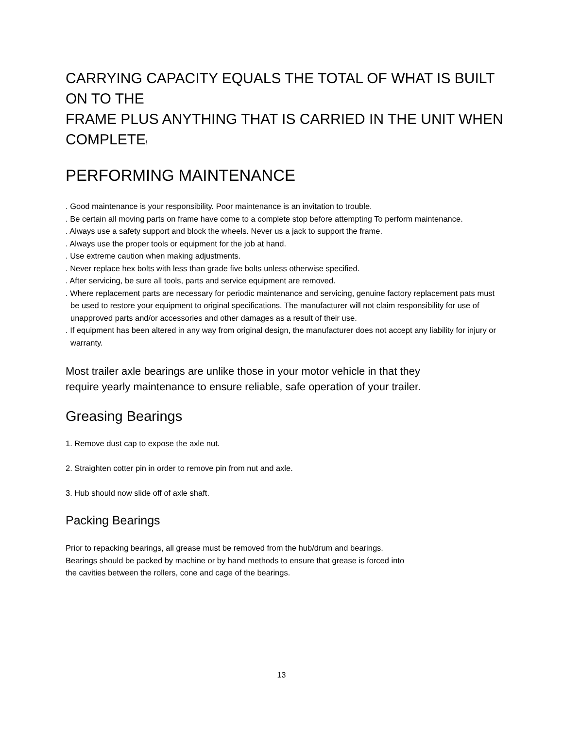CARRYING CAPACITY EQUALS THE TOTAL OF WHAT IS BUILT ON TO THE
FRAME PLUS ANYTHING THAT IS CARRIED IN THE UNIT WHEN COMPLETE!
PERFORMING MAINTENANCE
. Good maintenance is your responsibility. Poor maintenance is an invitation to trouble.
. Be certain all moving parts on frame have come to a complete stop before attempting To perform maintenance.
. Always use a safety support and block the wheels. Never us a jack to support the frame.
. Always use the proper tools or equipment for the job at hand.
. Use extreme caution when making adjustments.
. Never replace hex bolts with less than grade five bolts unless otherwise specified.
. After servicing, be sure all tools, parts and service equipment are removed.
. Where replacement parts are necessary for periodic maintenance and servicing, genuine factory replacement pats must be used to restore your equipment to original specifications. The manufacturer will not claim responsibility for use of unapproved parts and/or accessories and other damages as a result of their use.
. If equipment has been altered in any way from original design, the manufacturer does not accept any liability for injury or warranty.
Most trailer axle bearings are unlike those in your motor vehicle in that they require yearly maintenance to ensure reliable, safe operation of your trailer.
Greasing Bearings
1. Remove dust cap to expose the axle nut.
2. Straighten cotter pin in order to remove pin from nut and axle.
3. Hub should now slide off of axle shaft.
Packing Bearings
Prior to repacking bearings, all grease must be removed from the hub/drum and bearings. Bearings should be packed by machine or by hand methods to ensure that grease is forced into the cavities between the rollers, cone and cage of the bearings.
13